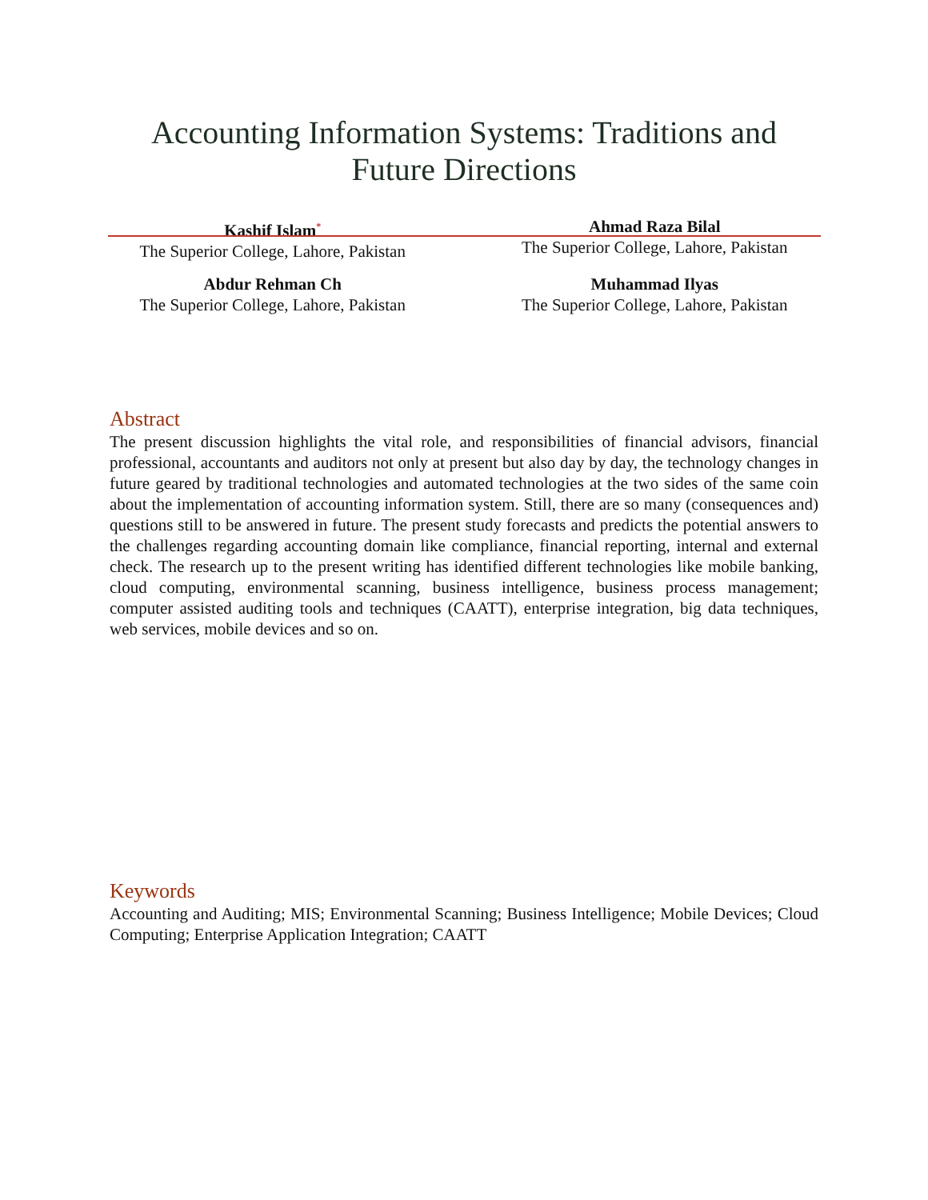Accounting Information Systems: Traditions and
Future Directions
Kashif Islam<sup>*</sup>
The Superior College, Lahore, Pakistan
Ahmad Raza Bilal
The Superior College, Lahore, Pakistan
Abdur Rehman Ch
The Superior College, Lahore, Pakistan
Muhammad Ilyas
The Superior College, Lahore, Pakistan
Abstract
The present discussion highlights the vital role, and responsibilities of financial advisors, financial professional, accountants and auditors not only at present but also day by day, the technology changes in future geared by traditional technologies and automated technologies at the two sides of the same coin about the implementation of accounting information system. Still, there are so many (consequences and) questions still to be answered in future. The present study forecasts and predicts the potential answers to the challenges regarding accounting domain like compliance, financial reporting, internal and external check. The research up to the present writing has identified different technologies like mobile banking, cloud computing, environmental scanning, business intelligence, business process management; computer assisted auditing tools and techniques (CAATT), enterprise integration, big data techniques, web services, mobile devices and so on.
Keywords
Accounting and Auditing; MIS; Environmental Scanning; Business Intelligence; Mobile Devices; Cloud Computing; Enterprise Application Integration; CAATT